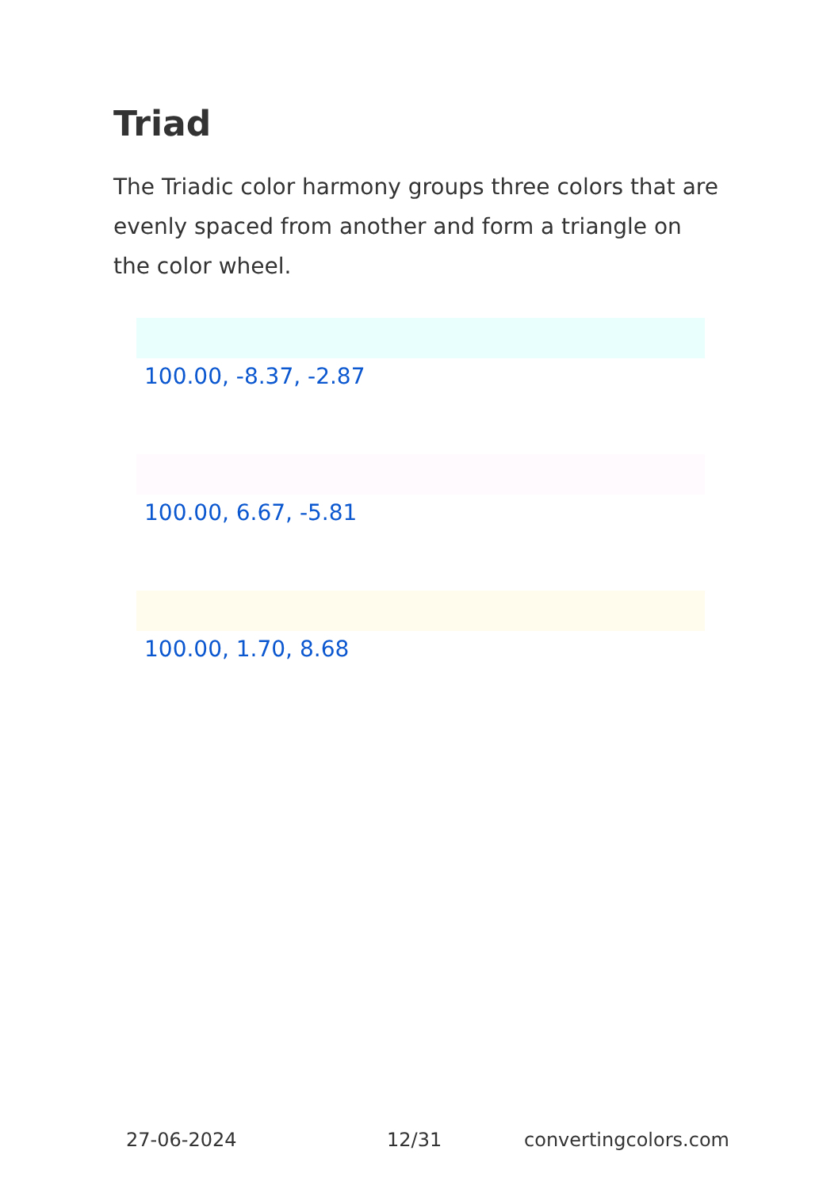Triad
The Triadic color harmony groups three colors that are evenly spaced from another and form a triangle on the color wheel.
100.00, -8.37, -2.87
100.00, 6.67, -5.81
100.00, 1.70, 8.68
27-06-2024 12/31 convertingcolors.com